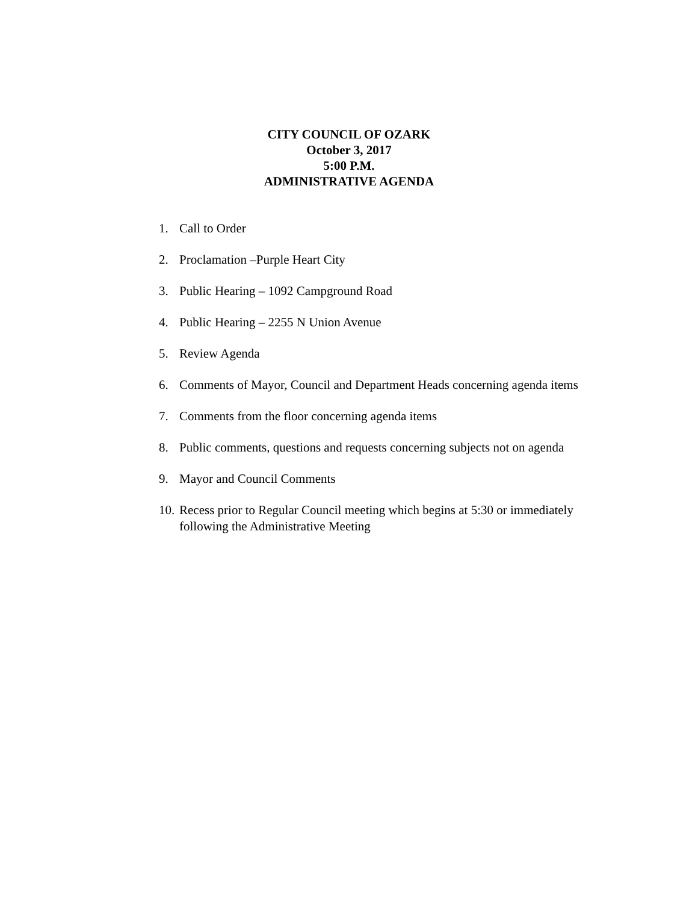CITY COUNCIL OF OZARK
October 3, 2017
5:00 P.M.
ADMINISTRATIVE AGENDA
1. Call to Order
2. Proclamation –Purple Heart City
3. Public Hearing – 1092 Campground Road
4. Public Hearing – 2255 N Union Avenue
5. Review Agenda
6. Comments of Mayor, Council and Department Heads concerning agenda items
7. Comments from the floor concerning agenda items
8. Public comments, questions and requests concerning subjects not on agenda
9. Mayor and Council Comments
10. Recess prior to Regular Council meeting which begins at 5:30 or immediately following the Administrative Meeting